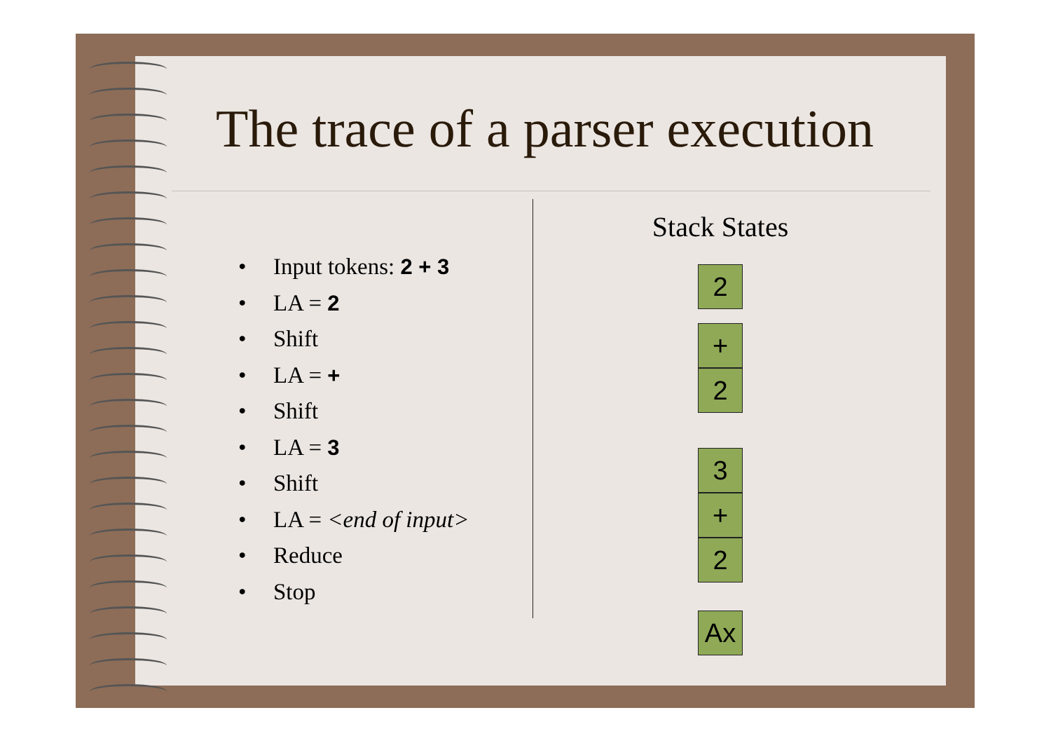The trace of a parser execution
• Input tokens: 2 + 3
• LA = 2
• Shift
• LA = +
• Shift
• LA = 3
• Shift
• LA = <end of input>
• Reduce
• Stop
Stack States
2
+
2
3
+
2
Ax